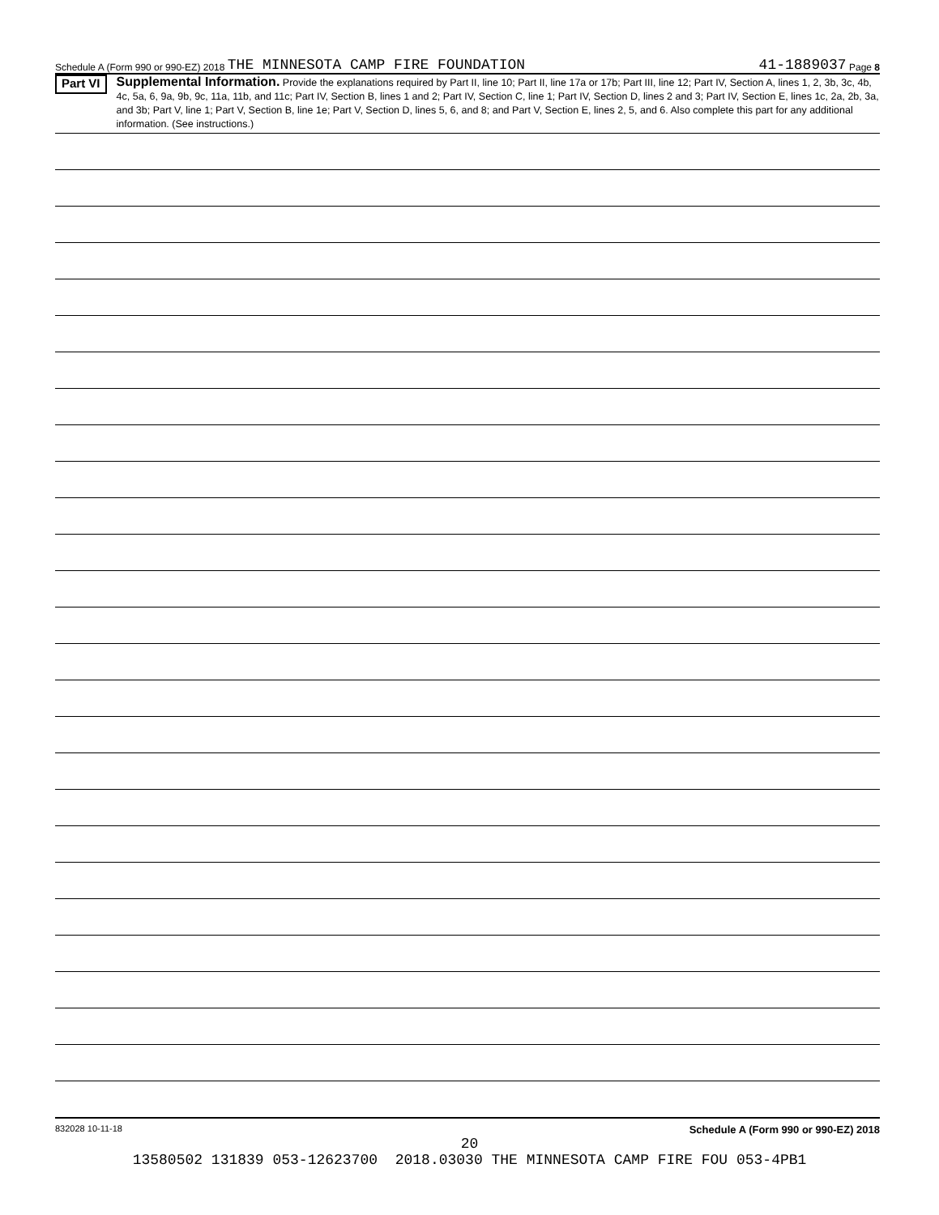Schedule A (Form 990 or 990-EZ) 2018 THE MINNESOTA CAMP FIRE FOUNDATION 41-1889037 Page 8
Part VI
Supplemental Information. Provide the explanations required by Part II, line 10; Part II, line 17a or 17b; Part III, line 12; Part IV, Section A, lines 1, 2, 3b, 3c, 4b, 4c, 5a, 6, 9a, 9b, 9c, 11a, 11b, and 11c; Part IV, Section B, lines 1 and 2; Part IV, Section C, line 1; Part IV, Section D, lines 2 and 3; Part IV, Section E, lines 1c, 2a, 2b, 3a, and 3b; Part V, line 1; Part V, Section B, line 1e; Part V, Section D, lines 5, 6, and 8; and Part V, Section E, lines 2, 5, and 6. Also complete this part for any additional information. (See instructions.)
832028 10-11-18 Schedule A (Form 990 or 990-EZ) 2018
20
13580502 131839 053-12623700 2018.03030 THE MINNESOTA CAMP FIRE FOU 053-4PB1